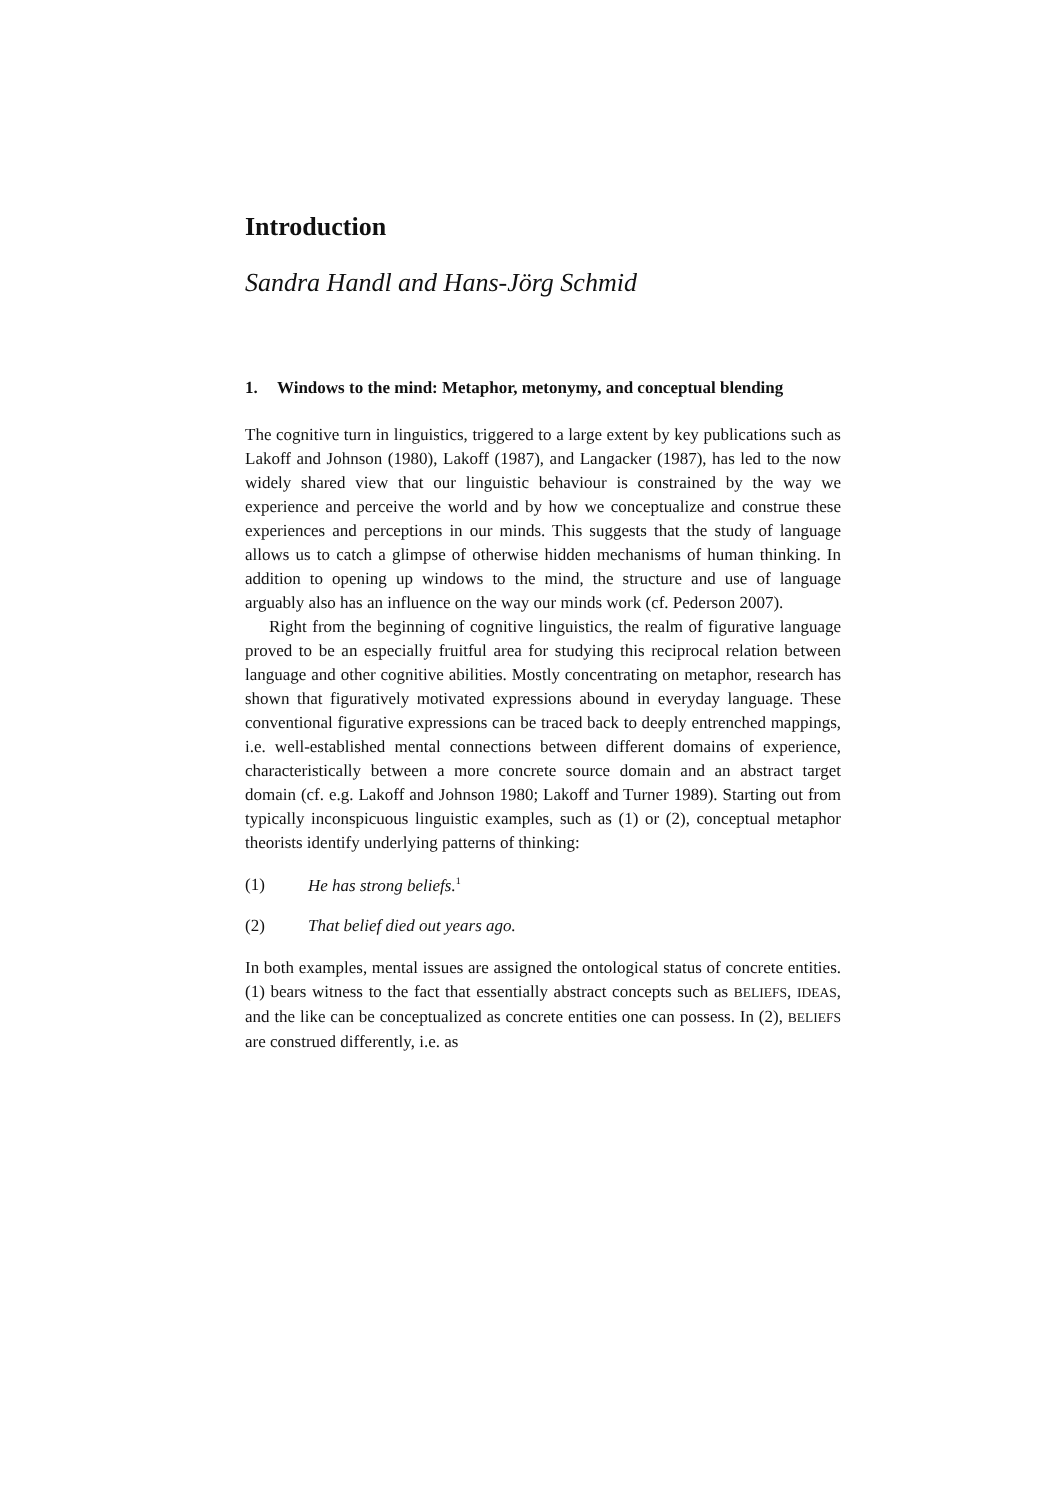Introduction
Sandra Handl and Hans-Jörg Schmid
1. Windows to the mind: Metaphor, metonymy, and conceptual blending
The cognitive turn in linguistics, triggered to a large extent by key publications such as Lakoff and Johnson (1980), Lakoff (1987), and Langacker (1987), has led to the now widely shared view that our linguistic behaviour is constrained by the way we experience and perceive the world and by how we conceptualize and construe these experiences and perceptions in our minds. This suggests that the study of language allows us to catch a glimpse of otherwise hidden mechanisms of human thinking. In addition to opening up windows to the mind, the structure and use of language arguably also has an influence on the way our minds work (cf. Pederson 2007).
Right from the beginning of cognitive linguistics, the realm of figurative language proved to be an especially fruitful area for studying this reciprocal relation between language and other cognitive abilities. Mostly concentrating on metaphor, research has shown that figuratively motivated expressions abound in everyday language. These conventional figurative expressions can be traced back to deeply entrenched mappings, i.e. well-established mental connections between different domains of experience, characteristically between a more concrete source domain and an abstract target domain (cf. e.g. Lakoff and Johnson 1980; Lakoff and Turner 1989). Starting out from typically inconspicuous linguistic examples, such as (1) or (2), conceptual metaphor theorists identify underlying patterns of thinking:
(1) He has strong beliefs.<sup>1</sup>
(2) That belief died out years ago.
In both examples, mental issues are assigned the ontological status of concrete entities. (1) bears witness to the fact that essentially abstract concepts such as BELIEFS, IDEAS, and the like can be conceptualized as concrete entities one can possess. In (2), BELIEFS are construed differently, i.e. as